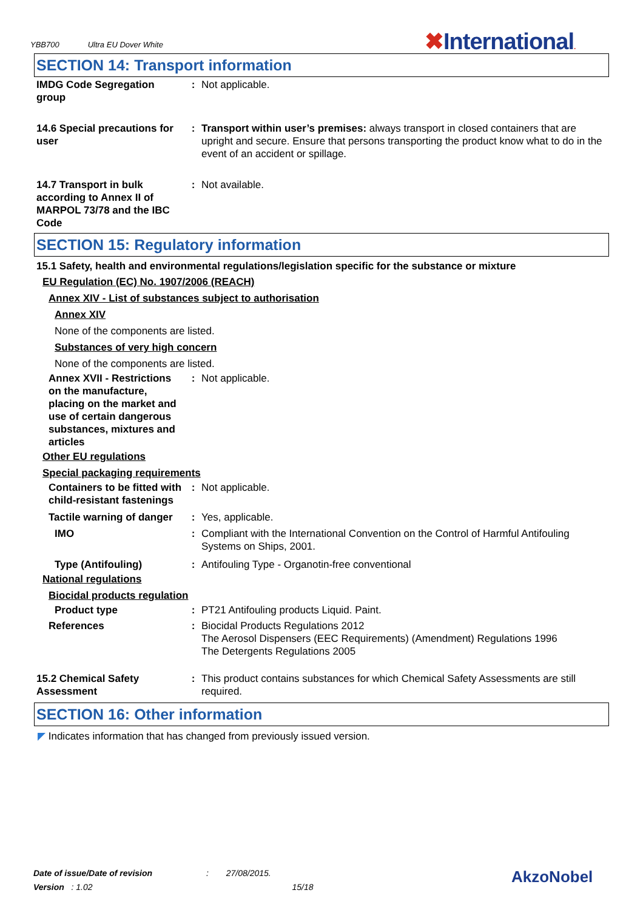YBB700 Ultra EU Dover White
✖International.
SECTION 14: Transport information
IMDG Code Segregation group
: Not applicable.
14.6 Special precautions for user
: Transport within user’s premises: always transport in closed containers that are upright and secure. Ensure that persons transporting the product know what to do in the event of an accident or spillage.
14.7 Transport in bulk according to Annex II of MARPOL 73/78 and the IBC Code
: Not available.
SECTION 15: Regulatory information
15.1 Safety, health and environmental regulations/legislation specific for the substance or mixture
EU Regulation (EC) No. 1907/2006 (REACH)
Annex XIV - List of substances subject to authorisation
Annex XIV
None of the components are listed.
Substances of very high concern
None of the components are listed.
Annex XVII - Restrictions on the manufacture, placing on the market and use of certain dangerous substances, mixtures and articles
: Not applicable.
Other EU regulations
Special packaging requirements
Containers to be fitted with child-resistant fastenings
: Not applicable.
Tactile warning of danger
: Yes, applicable.
IMO : Compliant with the International Convention on the Control of Harmful Antifouling Systems on Ships, 2001.
Type (Antifouling) : Antifouling Type - Organotin-free conventional
National regulations
Biocidal products regulation
Product type : PT21 Antifouling products Liquid. Paint.
References : Biocidal Products Regulations 2012
The Aerosol Dispensers (EEC Requirements) (Amendment) Regulations 1996
The Detergents Regulations 2005
15.2 Chemical Safety Assessment
: This product contains substances for which Chemical Safety Assessments are still required.
SECTION 16: Other information
◤ Indicates information that has changed from previously issued version.
Date of issue/Date of revision : 27/08/2015.
Version : 1.02 15/18
AkzoNobel